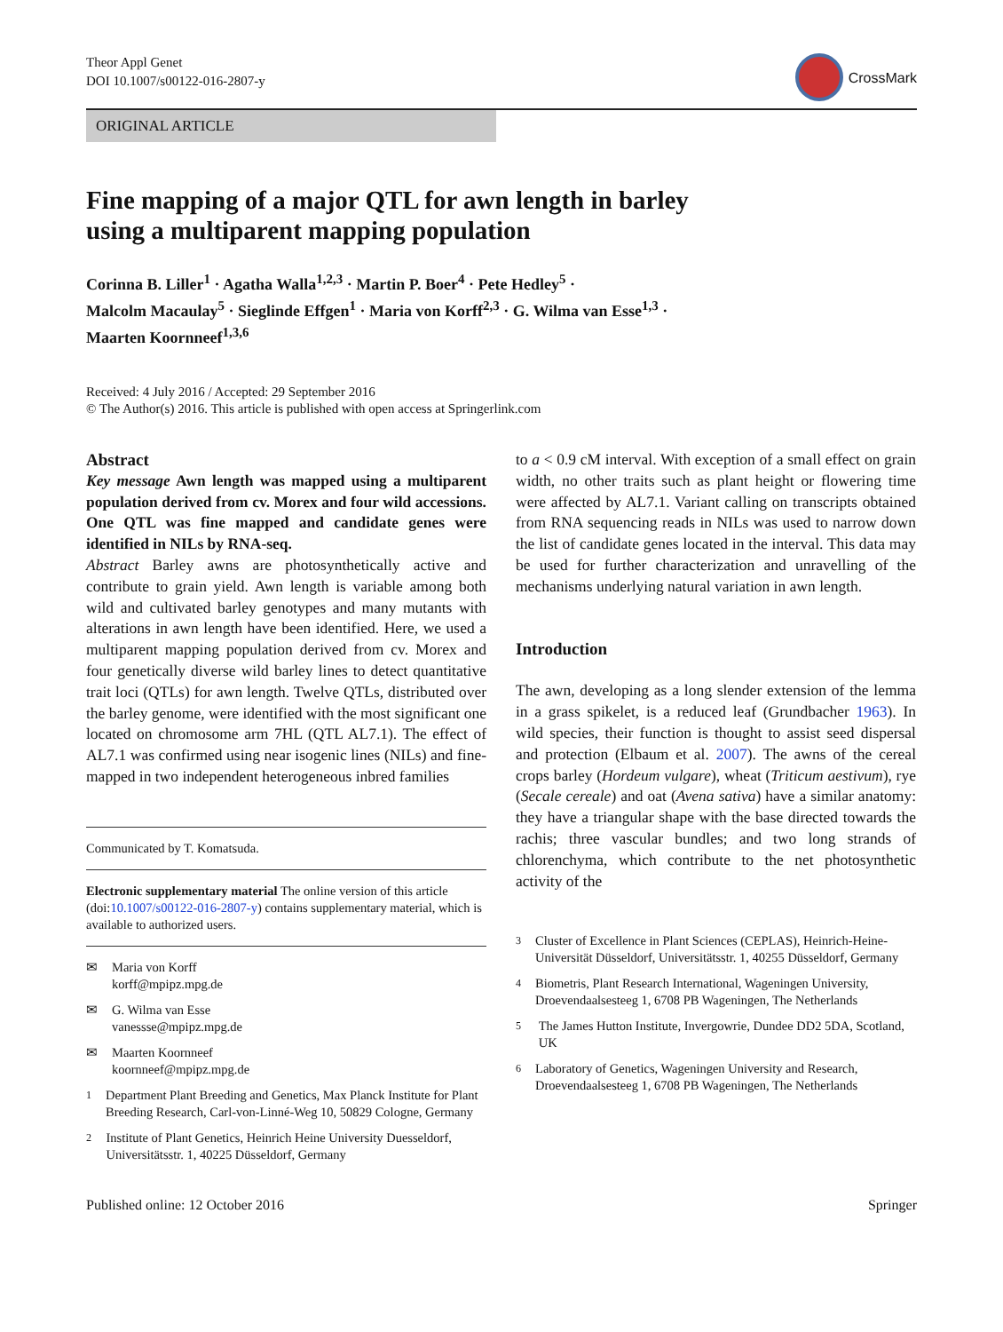Theor Appl Genet
DOI 10.1007/s00122-016-2807-y
CrossMark
ORIGINAL ARTICLE
Fine mapping of a major QTL for awn length in barley
using a multiparent mapping population
Corinna B. Liller<sup>1</sup> · Agatha Walla<sup>1,2,3</sup> · Martin P. Boer<sup>4</sup> · Pete Hedley<sup>5</sup> ·
Malcolm Macaulay<sup>5</sup> · Sieglinde Effgen<sup>1</sup> · Maria von Korff<sup>2,3</sup> · G. Wilma van Esse<sup>1,3</sup> ·
Maarten Koornneef<sup>1,3,6</sup>
Received: 4 July 2016 / Accepted: 29 September 2016
© The Author(s) 2016. This article is published with open access at Springerlink.com
Abstract
Key message Awn length was mapped using a multiparent population derived from cv. Morex and four wild accessions. One QTL was fine mapped and candidate genes were identified in NILs by RNA-seq.
Abstract Barley awns are photosynthetically active and contribute to grain yield. Awn length is variable among both wild and cultivated barley genotypes and many mutants with alterations in awn length have been identified. Here, we used a multiparent mapping population derived from cv. Morex and four genetically diverse wild barley lines to detect quantitative trait loci (QTLs) for awn length. Twelve QTLs, distributed over the barley genome, were identified with the most significant one located on chromosome arm 7HL (QTL AL7.1). The effect of AL7.1 was confirmed using near isogenic lines (NILs) and fine-mapped in two independent heterogeneous inbred families
Communicated by T. Komatsuda.
Electronic supplementary material The online version of this article (doi:10.1007/s00122-016-2807-y) contains supplementary material, which is available to authorized users.
✉ Maria von Korff
korff@mpipz.mpg.de
✉ G. Wilma van Esse
vanessse@mpipz.mpg.de
✉ Maarten Koornneef
koornneef@mpipz.mpg.de
<sup>1</sup> Department Plant Breeding and Genetics, Max Planck Institute for Plant Breeding Research, Carl-von-Linné-Weg 10, 50829 Cologne, Germany
<sup>2</sup> Institute of Plant Genetics, Heinrich Heine University Duesseldorf, Universitätsstr. 1, 40225 Düsseldorf, Germany
to a < 0.9 cM interval. With exception of a small effect on grain width, no other traits such as plant height or flowering time were affected by AL7.1. Variant calling on transcripts obtained from RNA sequencing reads in NILs was used to narrow down the list of candidate genes located in the interval. This data may be used for further characterization and unravelling of the mechanisms underlying natural variation in awn length.
Introduction
The awn, developing as a long slender extension of the lemma in a grass spikelet, is a reduced leaf (Grundbacher 1963). In wild species, their function is thought to assist seed dispersal and protection (Elbaum et al. 2007). The awns of the cereal crops barley (Hordeum vulgare), wheat (Triticum aestivum), rye (Secale cereale) and oat (Avena sativa) have a similar anatomy: they have a triangular shape with the base directed towards the rachis; three vascular bundles; and two long strands of chlorenchyma, which contribute to the net photosynthetic activity of the
<sup>3</sup> Cluster of Excellence in Plant Sciences (CEPLAS), Heinrich-Heine-Universität Düsseldorf, Universitätsstr. 1, 40255 Düsseldorf, Germany
<sup>4</sup> Biometris, Plant Research International, Wageningen University, Droevendaalsesteeg 1, 6708 PB Wageningen, The Netherlands
<sup>5</sup> The James Hutton Institute, Invergowrie, Dundee DD2 5DA, Scotland, UK
<sup>6</sup> Laboratory of Genetics, Wageningen University and Research, Droevendaalsesteeg 1, 6708 PB Wageningen, The Netherlands
Published online: 12 October 2016 Springer